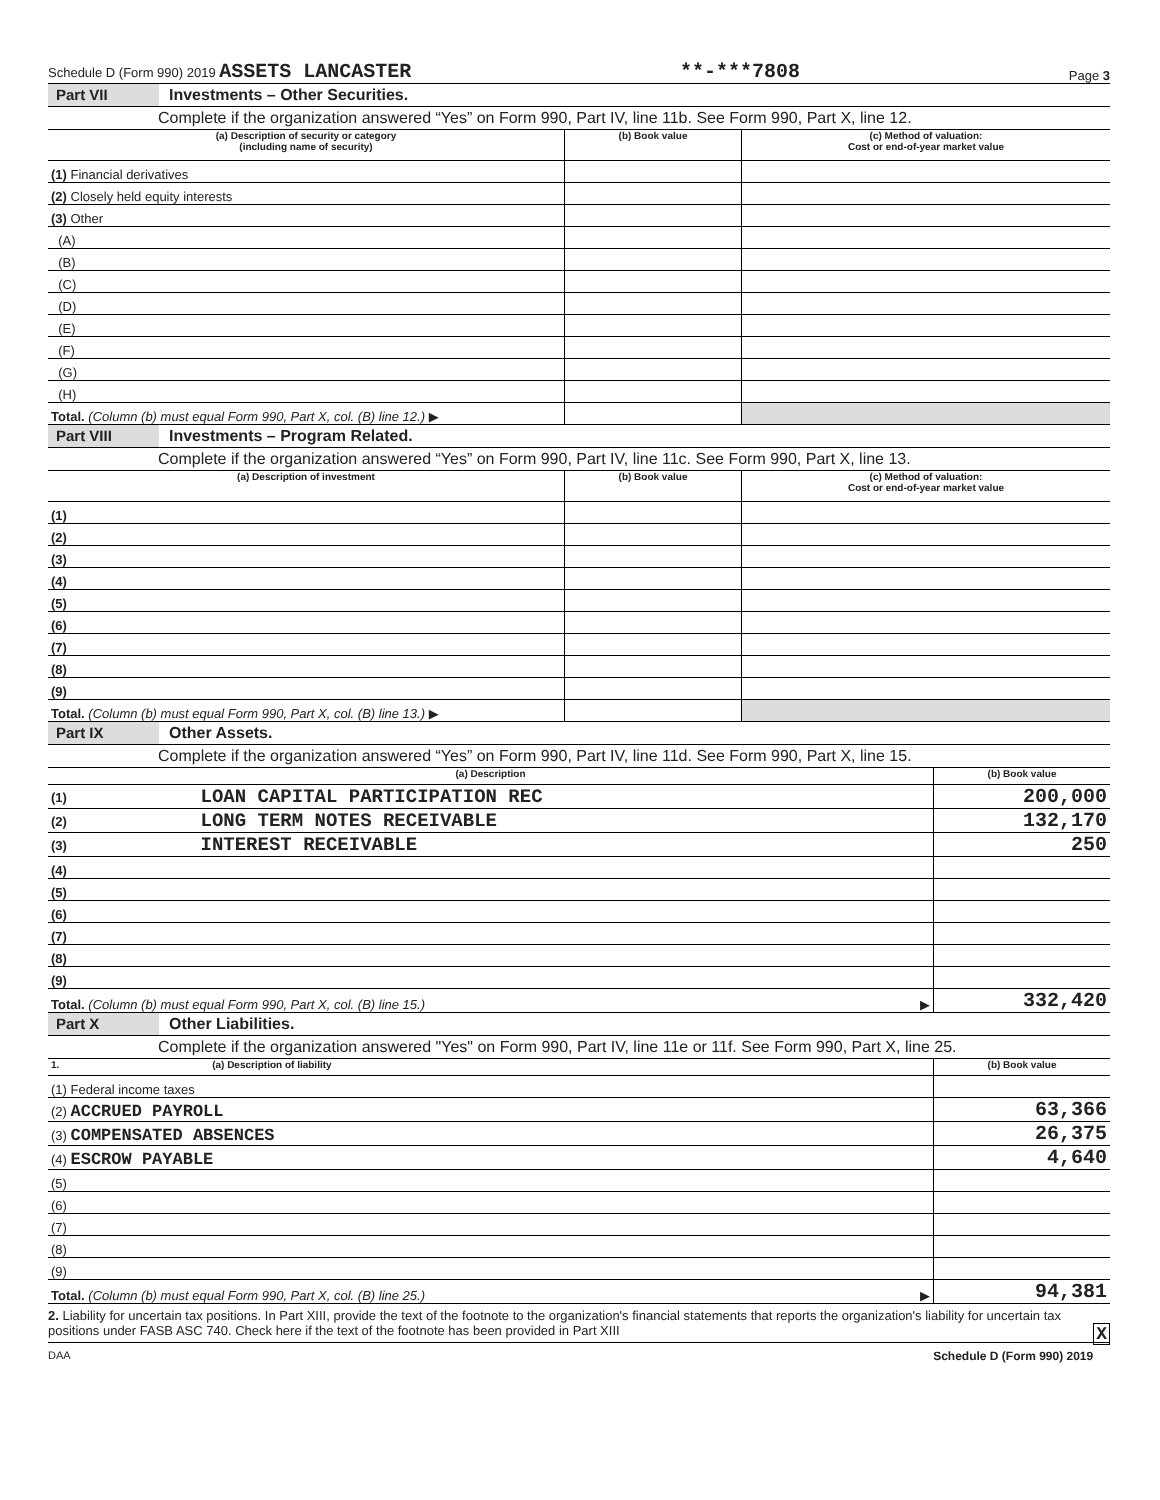Schedule D (Form 990) 2019 ASSETS LANCASTER **-***7808 Page 3
Part VII Investments – Other Securities.
Complete if the organization answered “Yes” on Form 990, Part IV, line 11b. See Form 990, Part X, line 12.
| (a) Description of security or category (including name of security) | (b) Book value | (c) Method of valuation: Cost or end-of-year market value |
| --- | --- | --- |
| (1) Financial derivatives | | |
| (2) Closely held equity interests | | |
| (3) Other | | |
| (A) | | |
| (B) | | |
| (C) | | |
| (D) | | |
| (E) | | |
| (F) | | |
| (G) | | |
| (H) | | |
| Total. (Column (b) must equal Form 990, Part X, col. (B) line 12.) ▶ | | |
Part VIII Investments – Program Related.
Complete if the organization answered “Yes” on Form 990, Part IV, line 11c. See Form 990, Part X, line 13.
| (a) Description of investment | (b) Book value | (c) Method of valuation: Cost or end-of-year market value |
| --- | --- | --- |
| (1) | | |
| (2) | | |
| (3) | | |
| (4) | | |
| (5) | | |
| (6) | | |
| (7) | | |
| (8) | | |
| (9) | | |
| Total. (Column (b) must equal Form 990, Part X, col. (B) line 13.) ▶ | | |
Part IX Other Assets.
Complete if the organization answered “Yes” on Form 990, Part IV, line 11d. See Form 990, Part X, line 15.
| (a) Description | (b) Book value |
| --- | --- |
| (1) LOAN CAPITAL PARTICIPATION REC | 200,000 |
| (2) LONG TERM NOTES RECEIVABLE | 132,170 |
| (3) INTEREST RECEIVABLE | 250 |
| (4) | |
| (5) | |
| (6) | |
| (7) | |
| (8) | |
| (9) | |
| Total. (Column (b) must equal Form 990, Part X, col. (B) line 15.) ▶ | 332,420 |
Part X Other Liabilities.
Complete if the organization answered "Yes" on Form 990, Part IV, line 11e or 11f. See Form 990, Part X, line 25.
| 1. (a) Description of liability | (b) Book value |
| --- | --- |
| (1) Federal income taxes | |
| (2) ACCRUED PAYROLL | 63,366 |
| (3) COMPENSATED ABSENCES | 26,375 |
| (4) ESCROW PAYABLE | 4,640 |
| (5) | |
| (6) | |
| (7) | |
| (8) | |
| (9) | |
| Total. (Column (b) must equal Form 990, Part X, col. (B) line 25.) ▶ | 94,381 |
2. Liability for uncertain tax positions. In Part XIII, provide the text of the footnote to the organization's financial statements that reports the organization's liability for uncertain tax positions under FASB ASC 740. Check here if the text of the footnote has been provided in Part XIII X
DAA Schedule D (Form 990) 2019